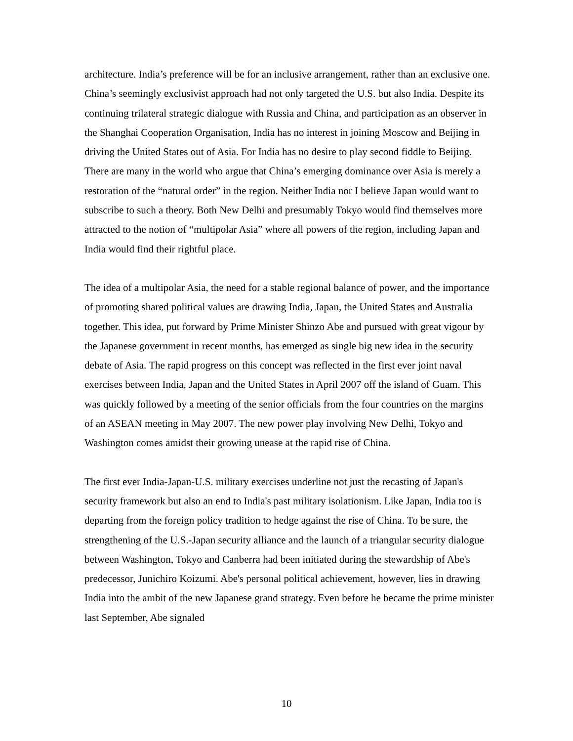architecture. India’s preference will be for an inclusive arrangement, rather than an exclusive one. China’s seemingly exclusivist approach had not only targeted the U.S. but also India. Despite its continuing trilateral strategic dialogue with Russia and China, and participation as an observer in the Shanghai Cooperation Organisation, India has no interest in joining Moscow and Beijing in driving the United States out of Asia. For India has no desire to play second fiddle to Beijing. There are many in the world who argue that China’s emerging dominance over Asia is merely a restoration of the “natural order” in the region. Neither India nor I believe Japan would want to subscribe to such a theory. Both New Delhi and presumably Tokyo would find themselves more attracted to the notion of “multipolar Asia” where all powers of the region, including Japan and India would find their rightful place.
The idea of a multipolar Asia, the need for a stable regional balance of power, and the importance of promoting shared political values are drawing India, Japan, the United States and Australia together. This idea, put forward by Prime Minister Shinzo Abe and pursued with great vigour by the Japanese government in recent months, has emerged as single big new idea in the security debate of Asia. The rapid progress on this concept was reflected in the first ever joint naval exercises between India, Japan and the United States in April 2007 off the island of Guam. This was quickly followed by a meeting of the senior officials from the four countries on the margins of an ASEAN meeting in May 2007. The new power play involving New Delhi, Tokyo and Washington comes amidst their growing unease at the rapid rise of China.
The first ever India-Japan-U.S. military exercises underline not just the recasting of Japan's security framework but also an end to India's past military isolationism. Like Japan, India too is departing from the foreign policy tradition to hedge against the rise of China. To be sure, the strengthening of the U.S.-Japan security alliance and the launch of a triangular security dialogue between Washington, Tokyo and Canberra had been initiated during the stewardship of Abe's predecessor, Junichiro Koizumi. Abe's personal political achievement, however, lies in drawing India into the ambit of the new Japanese grand strategy. Even before he became the prime minister last September, Abe signaled
10